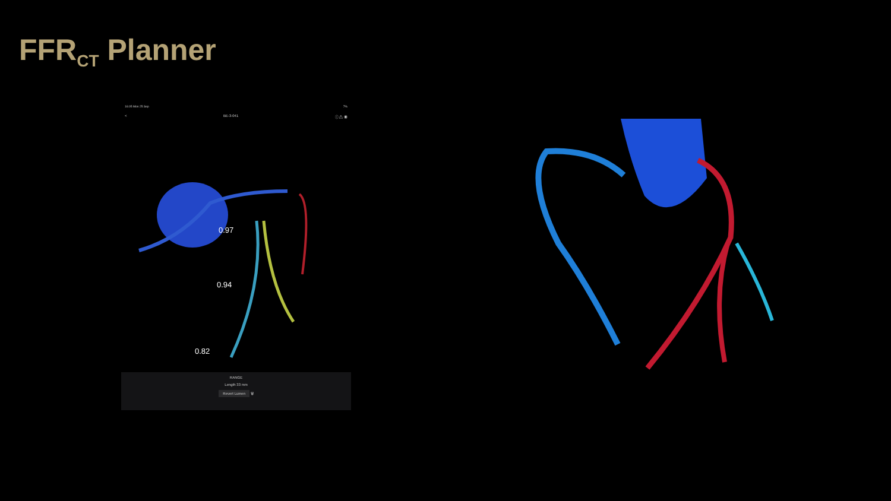FFR<sub>CT</sub> Planner
16:05 Mon 25 Sep 7%
< BE-3-041 ⓘ ⚠ ◉
0.97
0.94
0.82
RANGE
Length 33 mm
Revert Lumen 🗑